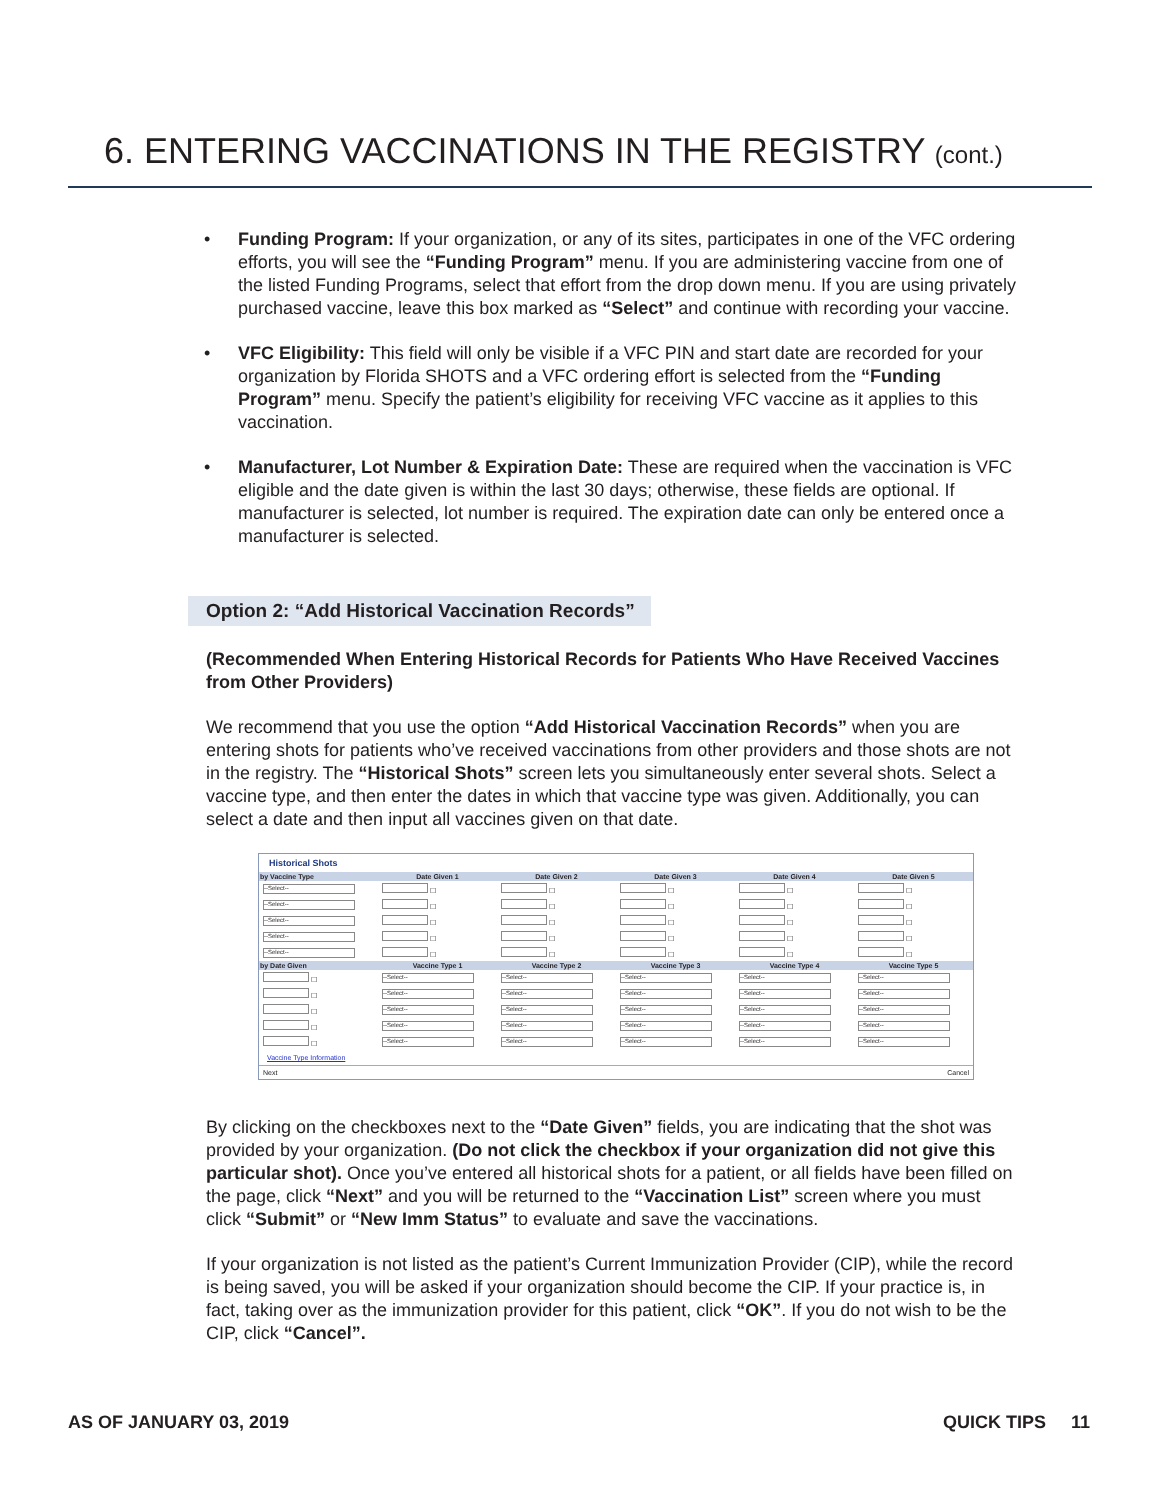6. ENTERING VACCINATIONS IN THE REGISTRY (cont.)
• Funding Program: If your organization, or any of its sites, participates in one of the VFC ordering efforts, you will see the “Funding Program” menu. If you are administering vaccine from one of the listed Funding Programs, select that effort from the drop down menu. If you are using privately purchased vaccine, leave this box marked as “Select” and continue with recording your vaccine.
• VFC Eligibility: This field will only be visible if a VFC PIN and start date are recorded for your organization by Florida SHOTS and a VFC ordering effort is selected from the “Funding Program” menu. Specify the patient’s eligibility for receiving VFC vaccine as it applies to this vaccination.
• Manufacturer, Lot Number & Expiration Date: These are required when the vaccination is VFC eligible and the date given is within the last 30 days; otherwise, these fields are optional. If manufacturer is selected, lot number is required. The expiration date can only be entered once a manufacturer is selected.
Option 2: “Add Historical Vaccination Records”
(Recommended When Entering Historical Records for Patients Who Have Received Vaccines from Other Providers)
We recommend that you use the option “Add Historical Vaccination Records” when you are entering shots for patients who’ve received vaccinations from other providers and those shots are not in the registry. The “Historical Shots” screen lets you simultaneously enter several shots. Select a vaccine type, and then enter the dates in which that vaccine type was given. Additionally, you can select a date and then input all vaccines given on that date.
Historical Shots
| by Vaccine Type | Date Given 1 | Date Given 2 | Date Given 3 | Date Given 4 | Date Given 5 |
| --- | --- | --- | --- | --- | --- |
| --Select-- | ☐ | ☐ | ☐ | ☐ | ☐ |
| --Select-- | ☐ | ☐ | ☐ | ☐ | ☐ |
| --Select-- | ☐ | ☐ | ☐ | ☐ | ☐ |
| --Select-- | ☐ | ☐ | ☐ | ☐ | ☐ |
| --Select-- | ☐ | ☐ | ☐ | ☐ | ☐ |
| by Date Given | Vaccine Type 1 | Vaccine Type 2 | Vaccine Type 3 | Vaccine Type 4 | Vaccine Type 5 |
| ☐ | --Select-- | --Select-- | --Select-- | --Select-- | --Select-- |
| ☐ | --Select-- | --Select-- | --Select-- | --Select-- | --Select-- |
| ☐ | --Select-- | --Select-- | --Select-- | --Select-- | --Select-- |
| ☐ | --Select-- | --Select-- | --Select-- | --Select-- | --Select-- |
| ☐ | --Select-- | --Select-- | --Select-- | --Select-- | --Select-- |
Vaccine Type Information
Next Cancel
By clicking on the checkboxes next to the “Date Given” fields, you are indicating that the shot was provided by your organization. (Do not click the checkbox if your organization did not give this particular shot). Once you’ve entered all historical shots for a patient, or all fields have been filled on the page, click “Next” and you will be returned to the “Vaccination List” screen where you must click “Submit” or “New Imm Status” to evaluate and save the vaccinations.
If your organization is not listed as the patient’s Current Immunization Provider (CIP), while the record is being saved, you will be asked if your organization should become the CIP. If your practice is, in fact, taking over as the immunization provider for this patient, click “OK”. If you do not wish to be the CIP, click “Cancel”.
AS OF JANUARY 03, 2019 QUICK TIPS 11